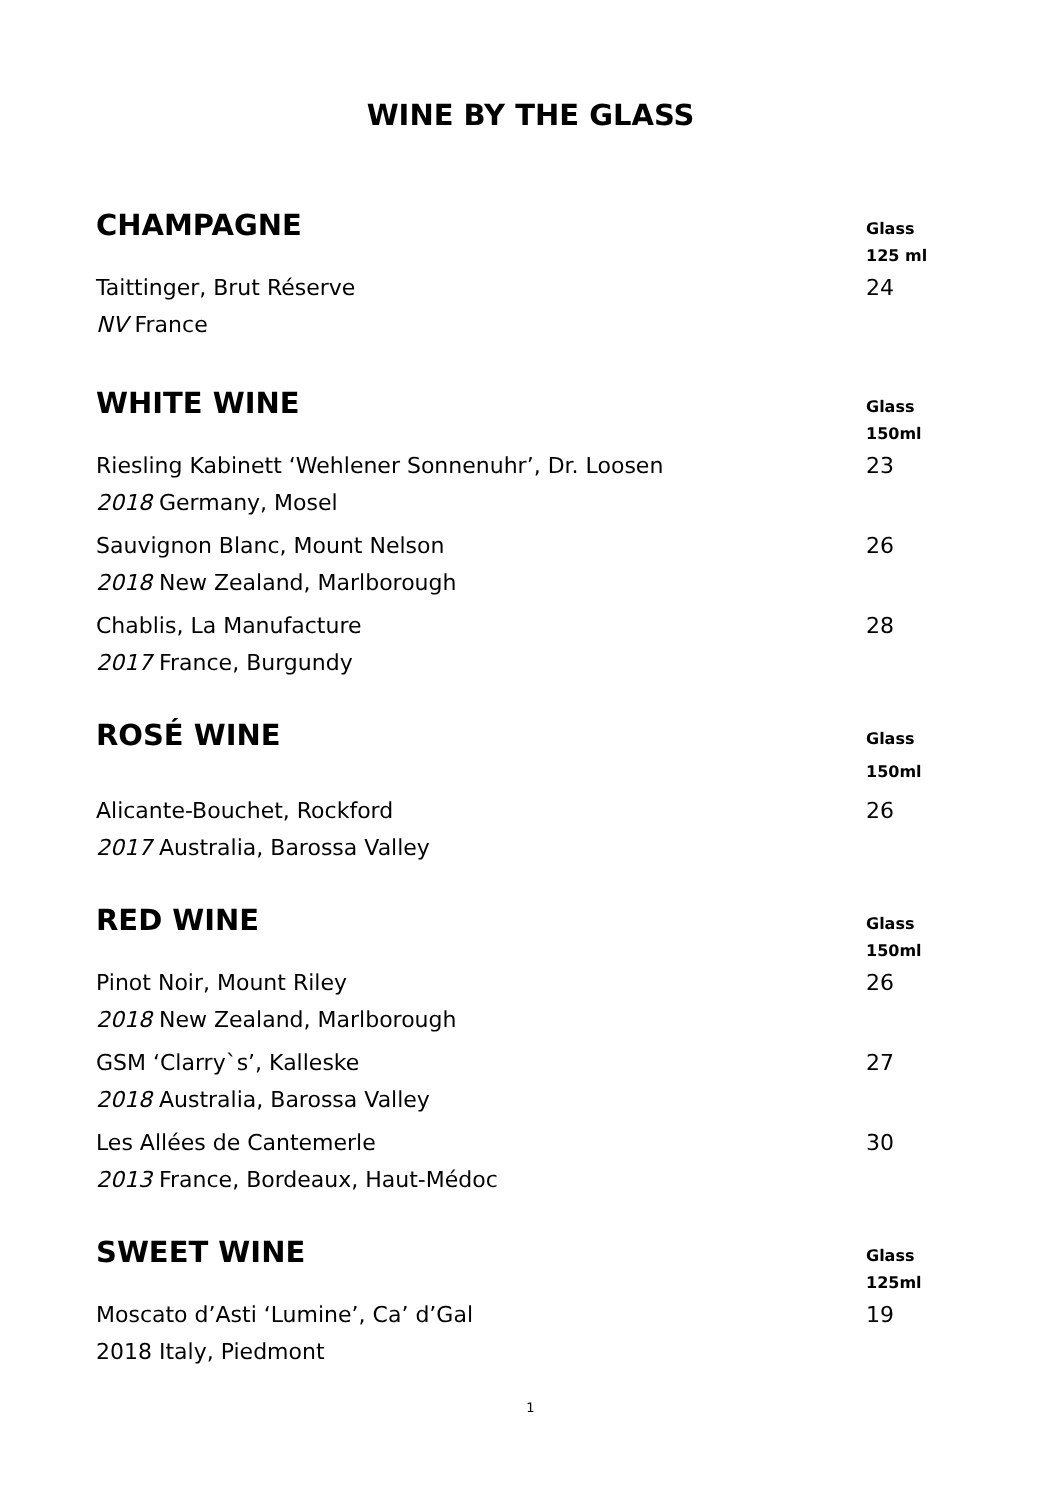WINE BY THE GLASS
CHAMPAGNE
Glass
125 ml
Taittinger, Brut Réserve
NV France
24
WHITE WINE
Glass
150ml
Riesling Kabinett ‘Wehlener Sonnenuhr’, Dr. Loosen
2018 Germany, Mosel
23
Sauvignon Blanc, Mount Nelson
2018 New Zealand, Marlborough
26
Chablis, La Manufacture
2017 France, Burgundy
28
ROSÉ WINE
Glass
150ml
Alicante-Bouchet, Rockford
2017 Australia, Barossa Valley
26
RED WINE
Glass
150ml
Pinot Noir, Mount Riley
2018 New Zealand, Marlborough
26
GSM ‘Clarry`s’, Kalleske
2018 Australia, Barossa Valley
27
Les Allées de Cantemerle
2013 France, Bordeaux, Haut-Médoc
30
SWEET WINE
Glass
125ml
Moscato d’Asti ‘Lumine’, Ca’ d’Gal
2018 Italy, Piedmont
19
1